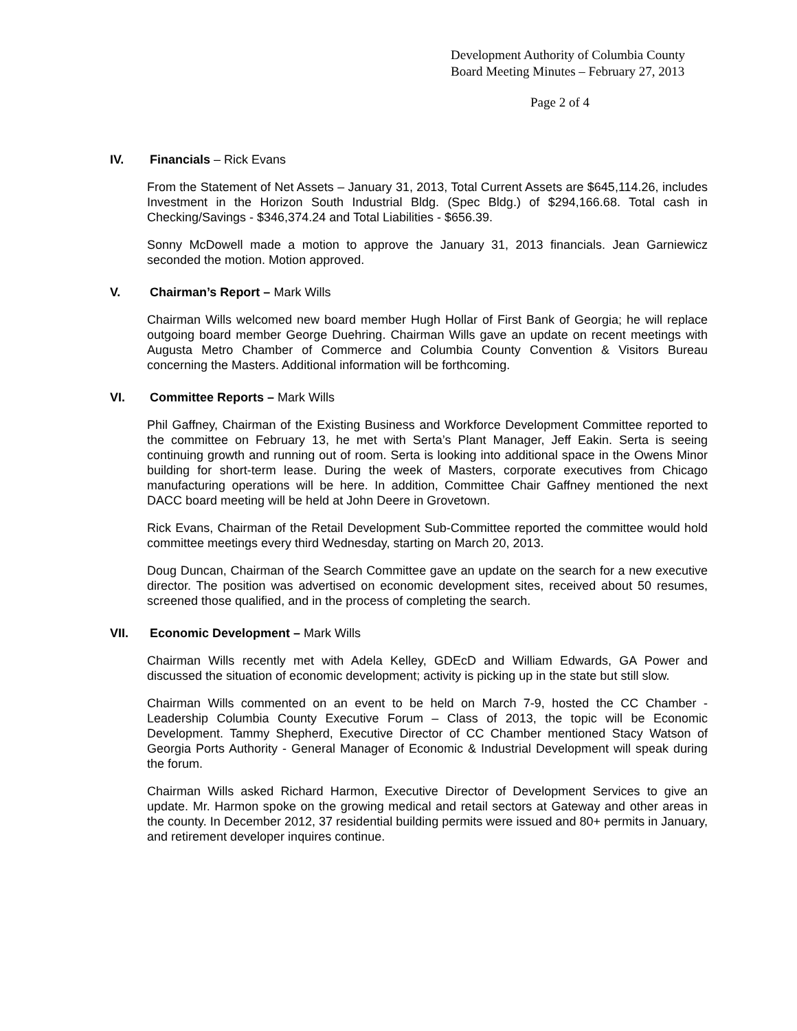Development Authority of Columbia County
Board Meeting Minutes – February 27, 2013
Page 2 of 4
IV. Financials – Rick Evans
From the Statement of Net Assets – January 31, 2013, Total Current Assets are $645,114.26, includes Investment in the Horizon South Industrial Bldg. (Spec Bldg.) of $294,166.68. Total cash in Checking/Savings - $346,374.24 and Total Liabilities - $656.39.
Sonny McDowell made a motion to approve the January 31, 2013 financials. Jean Garniewicz seconded the motion. Motion approved.
V. Chairman’s Report – Mark Wills
Chairman Wills welcomed new board member Hugh Hollar of First Bank of Georgia; he will replace outgoing board member George Duehring. Chairman Wills gave an update on recent meetings with Augusta Metro Chamber of Commerce and Columbia County Convention & Visitors Bureau concerning the Masters. Additional information will be forthcoming.
VI. Committee Reports – Mark Wills
Phil Gaffney, Chairman of the Existing Business and Workforce Development Committee reported to the committee on February 13, he met with Serta’s Plant Manager, Jeff Eakin. Serta is seeing continuing growth and running out of room. Serta is looking into additional space in the Owens Minor building for short-term lease. During the week of Masters, corporate executives from Chicago manufacturing operations will be here. In addition, Committee Chair Gaffney mentioned the next DACC board meeting will be held at John Deere in Grovetown.
Rick Evans, Chairman of the Retail Development Sub-Committee reported the committee would hold committee meetings every third Wednesday, starting on March 20, 2013.
Doug Duncan, Chairman of the Search Committee gave an update on the search for a new executive director. The position was advertised on economic development sites, received about 50 resumes, screened those qualified, and in the process of completing the search.
VII. Economic Development – Mark Wills
Chairman Wills recently met with Adela Kelley, GDEcD and William Edwards, GA Power and discussed the situation of economic development; activity is picking up in the state but still slow.
Chairman Wills commented on an event to be held on March 7-9, hosted the CC Chamber - Leadership Columbia County Executive Forum – Class of 2013, the topic will be Economic Development. Tammy Shepherd, Executive Director of CC Chamber mentioned Stacy Watson of Georgia Ports Authority - General Manager of Economic & Industrial Development will speak during the forum.
Chairman Wills asked Richard Harmon, Executive Director of Development Services to give an update. Mr. Harmon spoke on the growing medical and retail sectors at Gateway and other areas in the county. In December 2012, 37 residential building permits were issued and 80+ permits in January, and retirement developer inquires continue.